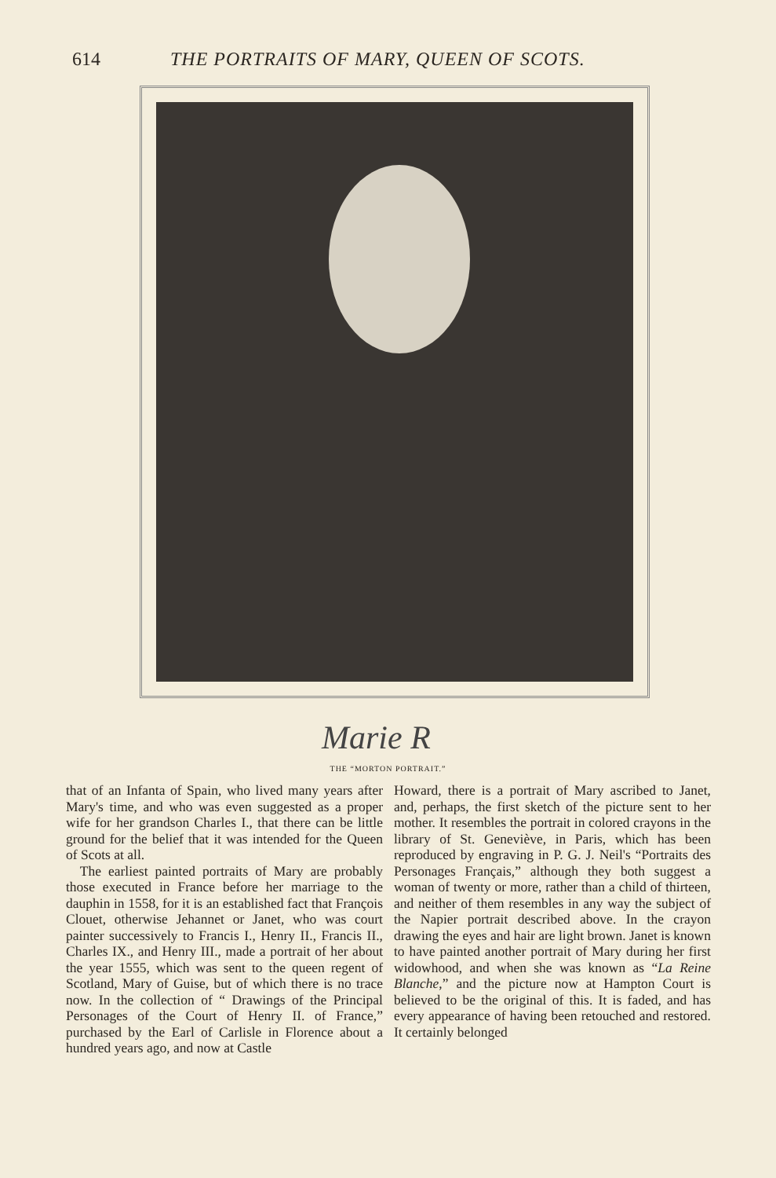614 THE PORTRAITS OF MARY, QUEEN OF SCOTS.
Marie R
THE “MORTON PORTRAIT.”
that of an Infanta of Spain, who lived many years after Mary's time, and who was even suggested as a proper wife for her grandson Charles I., that there can be little ground for the belief that it was intended for the Queen of Scots at all.
The earliest painted portraits of Mary are probably those executed in France before her marriage to the dauphin in 1558, for it is an established fact that François Clouet, otherwise Jehannet or Janet, who was court painter successively to Francis I., Henry II., Francis II., Charles IX., and Henry III., made a portrait of her about the year 1555, which was sent to the queen regent of Scotland, Mary of Guise, but of which there is no trace now. In the collection of “ Drawings of the Principal Personages of the Court of Henry II. of France,” purchased by the Earl of Carlisle in Florence about a hundred years ago, and now at Castle
Howard, there is a portrait of Mary ascribed to Janet, and, perhaps, the first sketch of the picture sent to her mother. It resembles the portrait in colored crayons in the library of St. Geneviève, in Paris, which has been reproduced by engraving in P. G. J. Neil's “Portraits des Personages Français,” although they both suggest a woman of twenty or more, rather than a child of thirteen, and neither of them resembles in any way the subject of the Napier portrait described above. In the crayon drawing the eyes and hair are light brown. Janet is known to have painted another portrait of Mary during her first widowhood, and when she was known as “La Reine Blanche,” and the picture now at Hampton Court is believed to be the original of this. It is faded, and has every appearance of having been retouched and restored. It certainly belonged